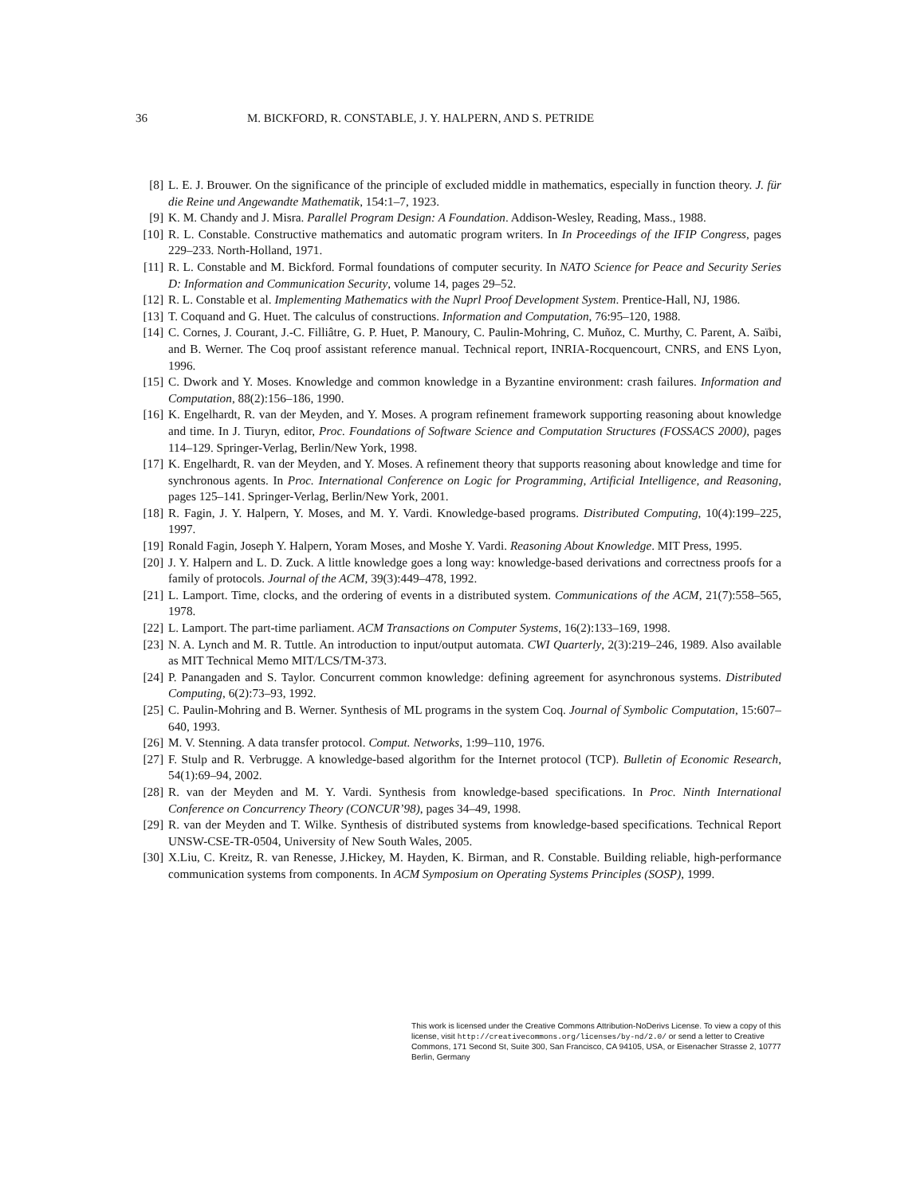36 M. BICKFORD, R. CONSTABLE, J. Y. HALPERN, AND S. PETRIDE
[8] L. E. J. Brouwer. On the significance of the principle of excluded middle in mathematics, especially in function theory. J. für die Reine und Angewandte Mathematik, 154:1–7, 1923.
[9] K. M. Chandy and J. Misra. Parallel Program Design: A Foundation. Addison-Wesley, Reading, Mass., 1988.
[10] R. L. Constable. Constructive mathematics and automatic program writers. In In Proceedings of the IFIP Congress, pages 229–233. North-Holland, 1971.
[11] R. L. Constable and M. Bickford. Formal foundations of computer security. In NATO Science for Peace and Security Series D: Information and Communication Security, volume 14, pages 29–52.
[12] R. L. Constable et al. Implementing Mathematics with the Nuprl Proof Development System. Prentice-Hall, NJ, 1986.
[13] T. Coquand and G. Huet. The calculus of constructions. Information and Computation, 76:95–120, 1988.
[14] C. Cornes, J. Courant, J.-C. Filliâtre, G. P. Huet, P. Manoury, C. Paulin-Mohring, C. Muñoz, C. Murthy, C. Parent, A. Saïbi, and B. Werner. The Coq proof assistant reference manual. Technical report, INRIA-Rocquencourt, CNRS, and ENS Lyon, 1996.
[15] C. Dwork and Y. Moses. Knowledge and common knowledge in a Byzantine environment: crash failures. Information and Computation, 88(2):156–186, 1990.
[16] K. Engelhardt, R. van der Meyden, and Y. Moses. A program refinement framework supporting reasoning about knowledge and time. In J. Tiuryn, editor, Proc. Foundations of Software Science and Computation Structures (FOSSACS 2000), pages 114–129. Springer-Verlag, Berlin/New York, 1998.
[17] K. Engelhardt, R. van der Meyden, and Y. Moses. A refinement theory that supports reasoning about knowledge and time for synchronous agents. In Proc. International Conference on Logic for Programming, Artificial Intelligence, and Reasoning, pages 125–141. Springer-Verlag, Berlin/New York, 2001.
[18] R. Fagin, J. Y. Halpern, Y. Moses, and M. Y. Vardi. Knowledge-based programs. Distributed Computing, 10(4):199–225, 1997.
[19] Ronald Fagin, Joseph Y. Halpern, Yoram Moses, and Moshe Y. Vardi. Reasoning About Knowledge. MIT Press, 1995.
[20] J. Y. Halpern and L. D. Zuck. A little knowledge goes a long way: knowledge-based derivations and correctness proofs for a family of protocols. Journal of the ACM, 39(3):449–478, 1992.
[21] L. Lamport. Time, clocks, and the ordering of events in a distributed system. Communications of the ACM, 21(7):558–565, 1978.
[22] L. Lamport. The part-time parliament. ACM Transactions on Computer Systems, 16(2):133–169, 1998.
[23] N. A. Lynch and M. R. Tuttle. An introduction to input/output automata. CWI Quarterly, 2(3):219–246, 1989. Also available as MIT Technical Memo MIT/LCS/TM-373.
[24] P. Panangaden and S. Taylor. Concurrent common knowledge: defining agreement for asynchronous systems. Distributed Computing, 6(2):73–93, 1992.
[25] C. Paulin-Mohring and B. Werner. Synthesis of ML programs in the system Coq. Journal of Symbolic Computation, 15:607–640, 1993.
[26] M. V. Stenning. A data transfer protocol. Comput. Networks, 1:99–110, 1976.
[27] F. Stulp and R. Verbrugge. A knowledge-based algorithm for the Internet protocol (TCP). Bulletin of Economic Research, 54(1):69–94, 2002.
[28] R. van der Meyden and M. Y. Vardi. Synthesis from knowledge-based specifications. In Proc. Ninth International Conference on Concurrency Theory (CONCUR’98), pages 34–49, 1998.
[29] R. van der Meyden and T. Wilke. Synthesis of distributed systems from knowledge-based specifications. Technical Report UNSW-CSE-TR-0504, University of New South Wales, 2005.
[30] X.Liu, C. Kreitz, R. van Renesse, J.Hickey, M. Hayden, K. Birman, and R. Constable. Building reliable, high-performance communication systems from components. In ACM Symposium on Operating Systems Principles (SOSP), 1999.
This work is licensed under the Creative Commons Attribution-NoDerivs License. To view a copy of this license, visit http://creativecommons.org/licenses/by-nd/2.0/ or send a letter to Creative Commons, 171 Second St, Suite 300, San Francisco, CA 94105, USA, or Eisenacher Strasse 2, 10777 Berlin, Germany